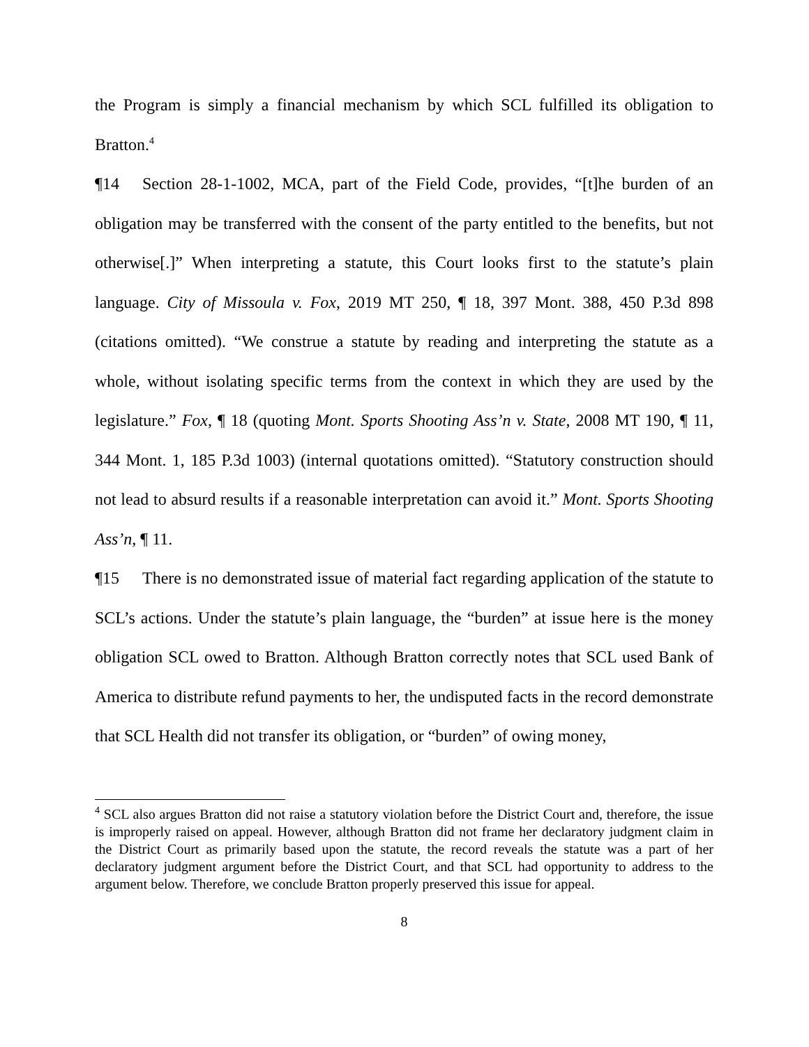the Program is simply a financial mechanism by which SCL fulfilled its obligation to Bratton.<sup>4</sup>
¶14 Section 28-1-1002, MCA, part of the Field Code, provides, “[t]he burden of an obligation may be transferred with the consent of the party entitled to the benefits, but not otherwise[.]” When interpreting a statute, this Court looks first to the statute’s plain language. City of Missoula v. Fox, 2019 MT 250, ¶ 18, 397 Mont. 388, 450 P.3d 898 (citations omitted). “We construe a statute by reading and interpreting the statute as a whole, without isolating specific terms from the context in which they are used by the legislature.” Fox, ¶ 18 (quoting Mont. Sports Shooting Ass’n v. State, 2008 MT 190, ¶ 11, 344 Mont. 1, 185 P.3d 1003) (internal quotations omitted). “Statutory construction should not lead to absurd results if a reasonable interpretation can avoid it.” Mont. Sports Shooting Ass’n, ¶ 11.
¶15 There is no demonstrated issue of material fact regarding application of the statute to SCL’s actions. Under the statute’s plain language, the “burden” at issue here is the money obligation SCL owed to Bratton. Although Bratton correctly notes that SCL used Bank of America to distribute refund payments to her, the undisputed facts in the record demonstrate that SCL Health did not transfer its obligation, or “burden” of owing money,
<sup>4</sup> SCL also argues Bratton did not raise a statutory violation before the District Court and, therefore, the issue is improperly raised on appeal. However, although Bratton did not frame her declaratory judgment claim in the District Court as primarily based upon the statute, the record reveals the statute was a part of her declaratory judgment argument before the District Court, and that SCL had opportunity to address to the argument below. Therefore, we conclude Bratton properly preserved this issue for appeal.
8